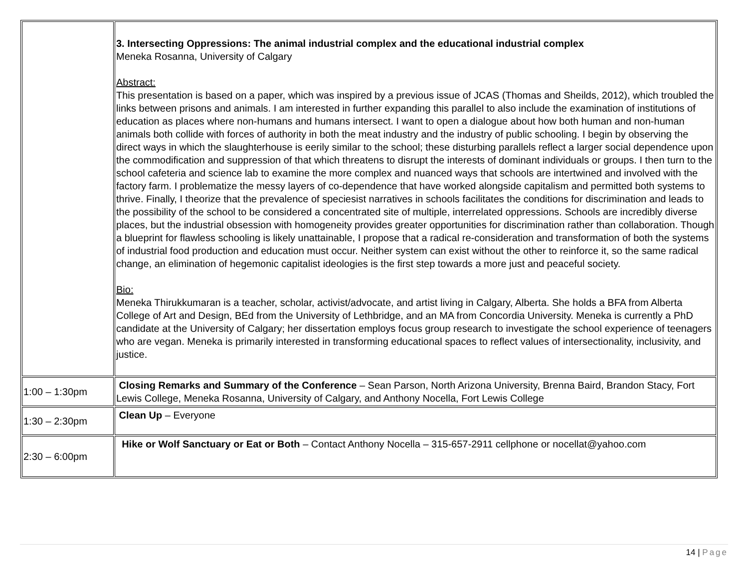| | 3. Intersecting Oppressions: The animal industrial complex and the educational industrial complex Meneka Rosanna, University of Calgary Abstract: This presentation is based on a paper, which was inspired by a previous issue of JCAS (Thomas and Sheilds, 2012), which troubled the links between prisons and animals. I am interested in further expanding this parallel to also include the examination of institutions of education as places where non-humans and humans intersect. I want to open a dialogue about how both human and non-human animals both collide with forces of authority in both the meat industry and the industry of public schooling. I begin by observing the direct ways in which the slaughterhouse is eerily similar to the school; these disturbing parallels reflect a larger social dependence upon the commodification and suppression of that which threatens to disrupt the interests of dominant individuals or groups. I then turn to the school cafeteria and science lab to examine the more complex and nuanced ways that schools are intertwined and involved with the factory farm. I problematize the messy layers of co-dependence that have worked alongside capitalism and permitted both systems to thrive. Finally, I theorize that the prevalence of speciesist narratives in schools facilitates the conditions for discrimination and leads to the possibility of the school to be considered a concentrated site of multiple, interrelated oppressions. Schools are incredibly diverse places, but the industrial obsession with homogeneity provides greater opportunities for discrimination rather than collaboration. Though a blueprint for flawless schooling is likely unattainable, I propose that a radical re-consideration and transformation of both the systems of industrial food production and education must occur. Neither system can exist without the other to reinforce it, so the same radical change, an elimination of hegemonic capitalist ideologies is the first step towards a more just and peaceful society. Bio: Meneka Thirukkumaran is a teacher, scholar, activist/advocate, and artist living in Calgary, Alberta. She holds a BFA from Alberta College of Art and Design, BEd from the University of Lethbridge, and an MA from Concordia University. Meneka is currently a PhD candidate at the University of Calgary; her dissertation employs focus group research to investigate the school experience of teenagers who are vegan. Meneka is primarily interested in transforming educational spaces to reflect values of intersectionality, inclusivity, and justice. |
| 1:00 – 1:30pm | Closing Remarks and Summary of the Conference – Sean Parson, North Arizona University, Brenna Baird, Brandon Stacy, Fort Lewis College, Meneka Rosanna, University of Calgary, and Anthony Nocella, Fort Lewis College |
| 1:30 – 2:30pm | Clean Up – Everyone |
| 2:30 – 6:00pm | Hike or Wolf Sanctuary or Eat or Both – Contact Anthony Nocella – 315-657-2911 cellphone or nocellat@yahoo.com |
14 | Page